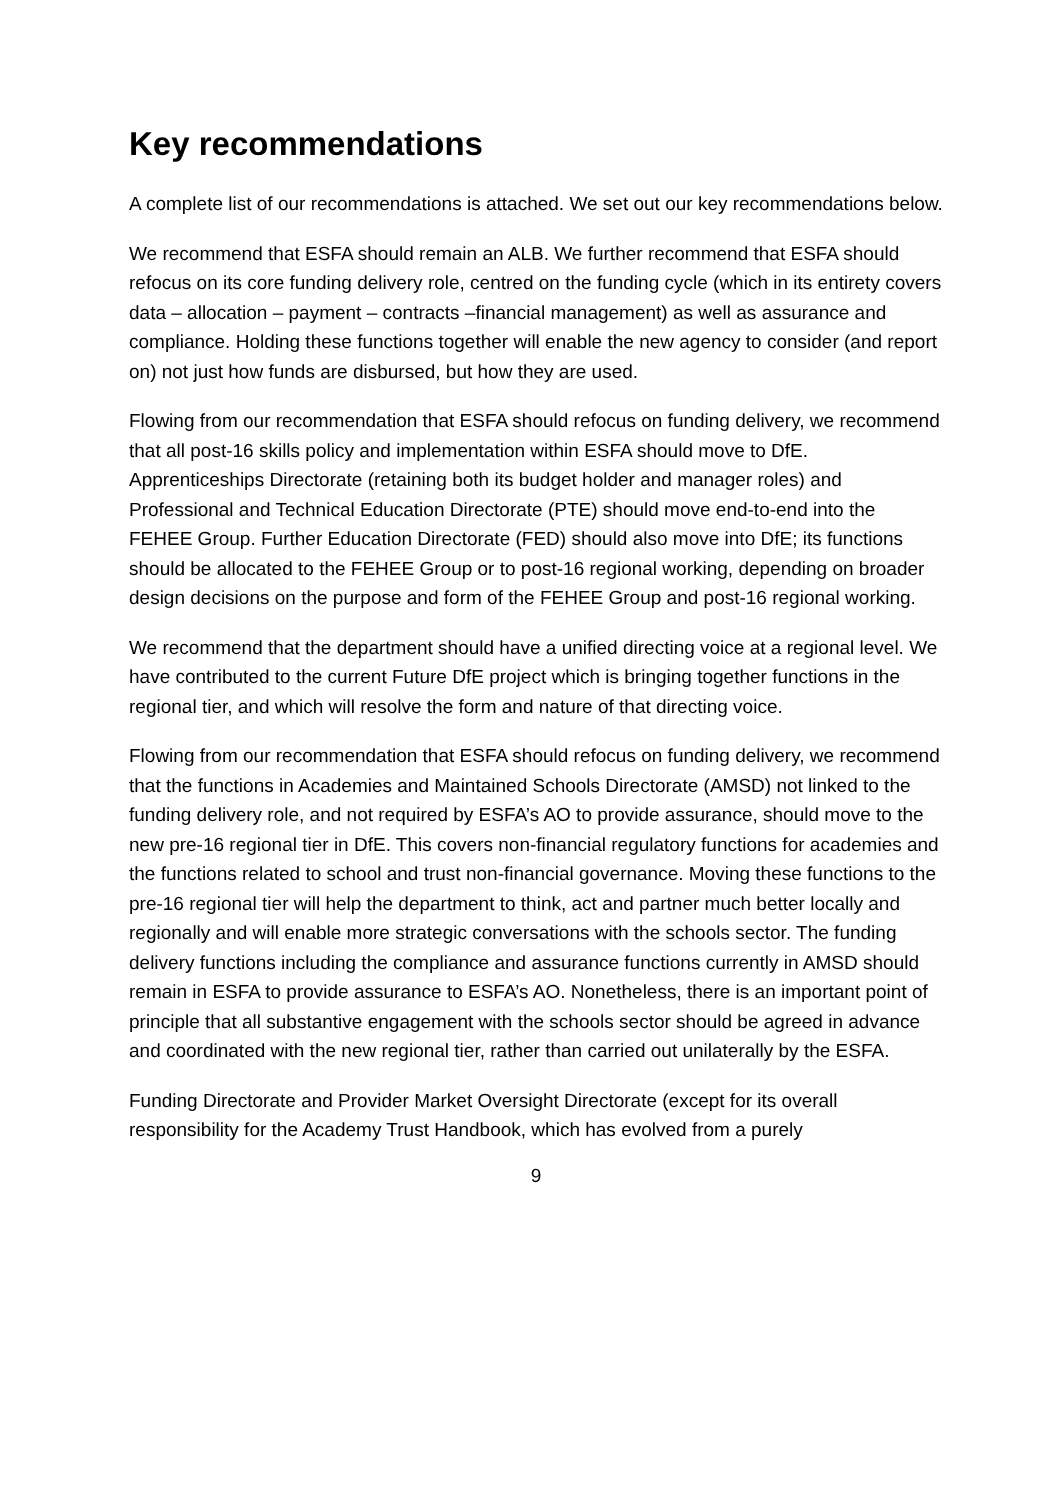Key recommendations
A complete list of our recommendations is attached. We set out our key recommendations below.
We recommend that ESFA should remain an ALB. We further recommend that ESFA should refocus on its core funding delivery role, centred on the funding cycle (which in its entirety covers data – allocation – payment – contracts –financial management) as well as assurance and compliance. Holding these functions together will enable the new agency to consider (and report on) not just how funds are disbursed, but how they are used.
Flowing from our recommendation that ESFA should refocus on funding delivery, we recommend that all post-16 skills policy and implementation within ESFA should move to DfE. Apprenticeships Directorate (retaining both its budget holder and manager roles) and Professional and Technical Education Directorate (PTE) should move end-to-end into the FEHEE Group. Further Education Directorate (FED) should also move into DfE; its functions should be allocated to the FEHEE Group or to post-16 regional working, depending on broader design decisions on the purpose and form of the FEHEE Group and post-16 regional working.
We recommend that the department should have a unified directing voice at a regional level. We have contributed to the current Future DfE project which is bringing together functions in the regional tier, and which will resolve the form and nature of that directing voice.
Flowing from our recommendation that ESFA should refocus on funding delivery, we recommend that the functions in Academies and Maintained Schools Directorate (AMSD) not linked to the funding delivery role, and not required by ESFA’s AO to provide assurance, should move to the new pre-16 regional tier in DfE. This covers non-financial regulatory functions for academies and the functions related to school and trust non-financial governance. Moving these functions to the pre-16 regional tier will help the department to think, act and partner much better locally and regionally and will enable more strategic conversations with the schools sector. The funding delivery functions including the compliance and assurance functions currently in AMSD should remain in ESFA to provide assurance to ESFA’s AO. Nonetheless, there is an important point of principle that all substantive engagement with the schools sector should be agreed in advance and coordinated with the new regional tier, rather than carried out unilaterally by the ESFA.
Funding Directorate and Provider Market Oversight Directorate (except for its overall responsibility for the Academy Trust Handbook, which has evolved from a purely
9